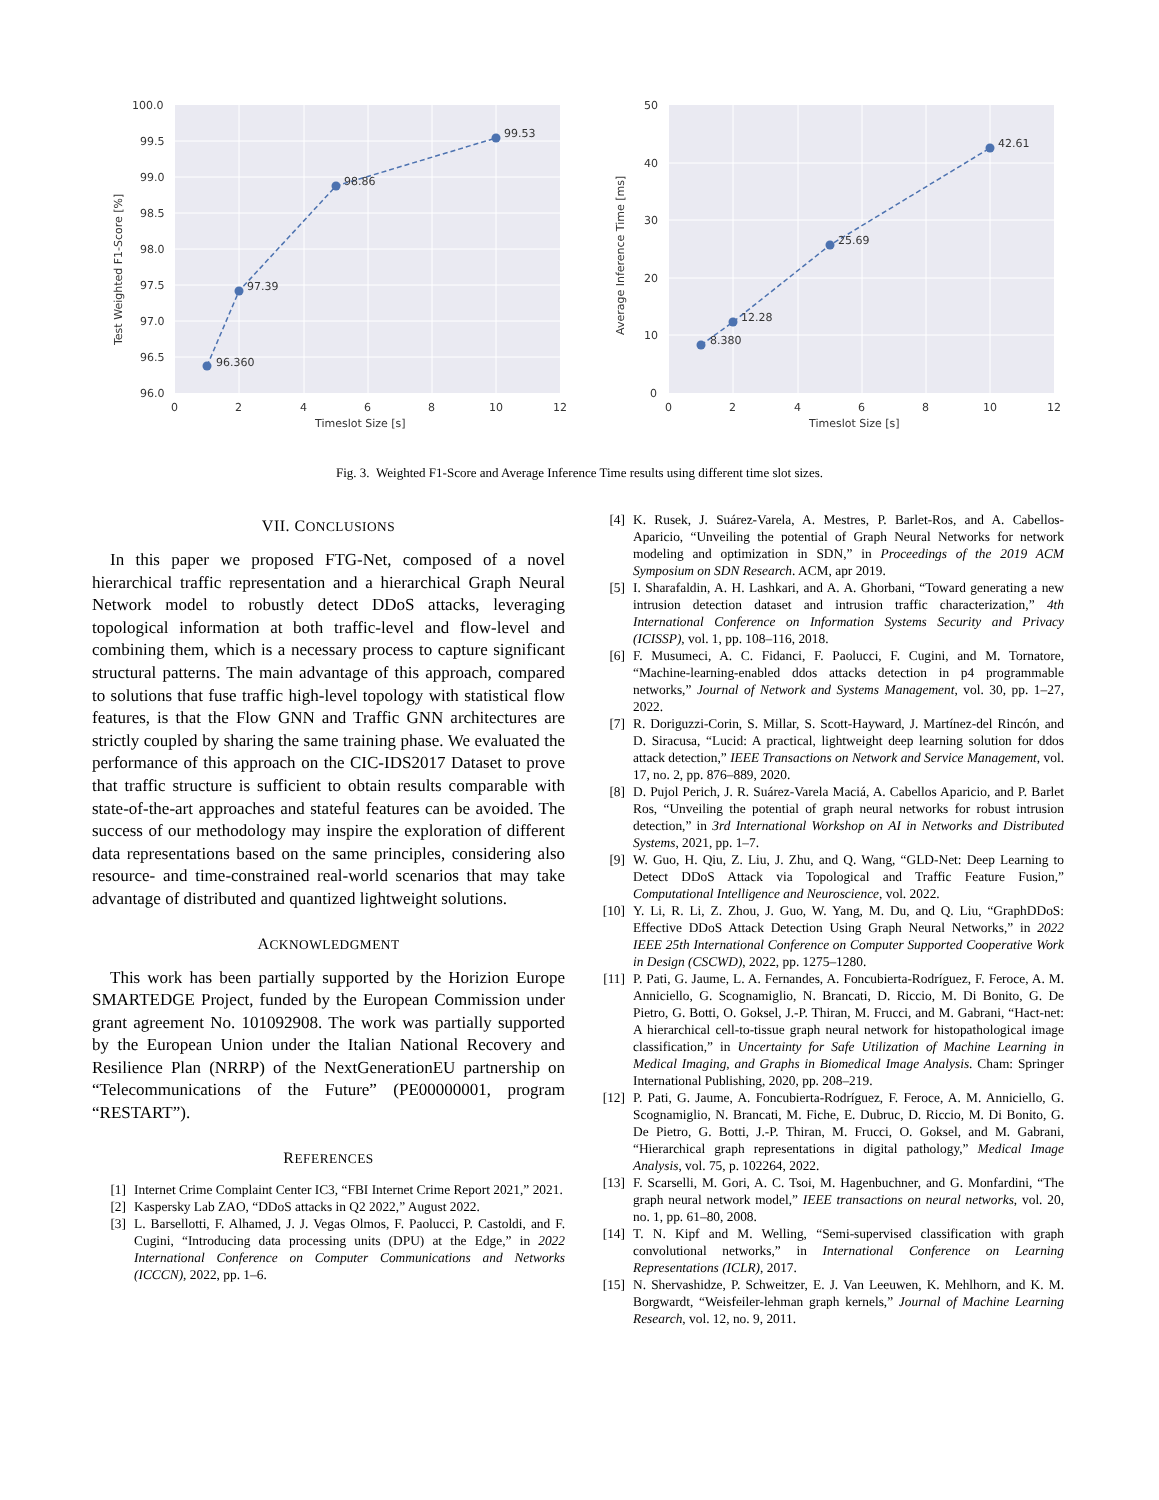96.360
97.39
98.86
99.53
100.0
99.5
99.0
98.5
98.0
97.5
97.0
96.5
96.0
0
2
4
6
8
10
12
Timeslot Size [s]
Test Weighted F1-Score [%]
8.380
12.28
25.69
42.61
50
40
30
20
10
0
0
2
4
6
8
10
12
Timeslot Size [s]
Average Inference Time [ms]
Fig. 3. Weighted F1-Score and Average Inference Time results using different time slot sizes.
VII. CONCLUSIONS
In this paper we proposed FTG-Net, composed of a novel hierarchical traffic representation and a hierarchical Graph Neural Network model to robustly detect DDoS attacks, leveraging topological information at both traffic-level and flow-level and combining them, which is a necessary process to capture significant structural patterns. The main advantage of this approach, compared to solutions that fuse traffic high-level topology with statistical flow features, is that the Flow GNN and Traffic GNN architectures are strictly coupled by sharing the same training phase. We evaluated the performance of this approach on the CIC-IDS2017 Dataset to prove that traffic structure is sufficient to obtain results comparable with state-of-the-art approaches and stateful features can be avoided. The success of our methodology may inspire the exploration of different data representations based on the same principles, considering also resource- and time-constrained real-world scenarios that may take advantage of distributed and quantized lightweight solutions.
ACKNOWLEDGMENT
This work has been partially supported by the Horizion Europe SMARTEDGE Project, funded by the European Commission under grant agreement No. 101092908. The work was partially supported by the European Union under the Italian National Recovery and Resilience Plan (NRRP) of the NextGenerationEU partnership on “Telecommunications of the Future” (PE00000001, program “RESTART”).
REFERENCES
[1] Internet Crime Complaint Center IC3, “FBI Internet Crime Report 2021,” 2021.
[2] Kaspersky Lab ZAO, “DDoS attacks in Q2 2022,” August 2022.
[3] L. Barsellotti, F. Alhamed, J. J. Vegas Olmos, F. Paolucci, P. Castoldi, and F. Cugini, “Introducing data processing units (DPU) at the Edge,” in 2022 International Conference on Computer Communications and Networks (ICCCN), 2022, pp. 1–6.
[4] K. Rusek, J. Suárez-Varela, A. Mestres, P. Barlet-Ros, and A. Cabellos-Aparicio, “Unveiling the potential of Graph Neural Networks for network modeling and optimization in SDN,” in Proceedings of the 2019 ACM Symposium on SDN Research. ACM, apr 2019.
[5] I. Sharafaldin, A. H. Lashkari, and A. A. Ghorbani, “Toward generating a new intrusion detection dataset and intrusion traffic characterization,” 4th International Conference on Information Systems Security and Privacy (ICISSP), vol. 1, pp. 108–116, 2018.
[6] F. Musumeci, A. C. Fidanci, F. Paolucci, F. Cugini, and M. Tornatore, “Machine-learning-enabled ddos attacks detection in p4 programmable networks,” Journal of Network and Systems Management, vol. 30, pp. 1–27, 2022.
[7] R. Doriguzzi-Corin, S. Millar, S. Scott-Hayward, J. Martínez-del Rincón, and D. Siracusa, “Lucid: A practical, lightweight deep learning solution for ddos attack detection,” IEEE Transactions on Network and Service Management, vol. 17, no. 2, pp. 876–889, 2020.
[8] D. Pujol Perich, J. R. Suárez-Varela Maciá, A. Cabellos Aparicio, and P. Barlet Ros, “Unveiling the potential of graph neural networks for robust intrusion detection,” in 3rd International Workshop on AI in Networks and Distributed Systems, 2021, pp. 1–7.
[9] W. Guo, H. Qiu, Z. Liu, J. Zhu, and Q. Wang, “GLD-Net: Deep Learning to Detect DDoS Attack via Topological and Traffic Feature Fusion,” Computational Intelligence and Neuroscience, vol. 2022.
[10] Y. Li, R. Li, Z. Zhou, J. Guo, W. Yang, M. Du, and Q. Liu, “GraphDDoS: Effective DDoS Attack Detection Using Graph Neural Networks,” in 2022 IEEE 25th International Conference on Computer Supported Cooperative Work in Design (CSCWD), 2022, pp. 1275–1280.
[11] P. Pati, G. Jaume, L. A. Fernandes, A. Foncubierta-Rodríguez, F. Feroce, A. M. Anniciello, G. Scognamiglio, N. Brancati, D. Riccio, M. Di Bonito, G. De Pietro, G. Botti, O. Goksel, J.-P. Thiran, M. Frucci, and M. Gabrani, “Hact-net: A hierarchical cell-to-tissue graph neural network for histopathological image classification,” in Uncertainty for Safe Utilization of Machine Learning in Medical Imaging, and Graphs in Biomedical Image Analysis. Cham: Springer International Publishing, 2020, pp. 208–219.
[12] P. Pati, G. Jaume, A. Foncubierta-Rodríguez, F. Feroce, A. M. Anniciello, G. Scognamiglio, N. Brancati, M. Fiche, E. Dubruc, D. Riccio, M. Di Bonito, G. De Pietro, G. Botti, J.-P. Thiran, M. Frucci, O. Goksel, and M. Gabrani, “Hierarchical graph representations in digital pathology,” Medical Image Analysis, vol. 75, p. 102264, 2022.
[13] F. Scarselli, M. Gori, A. C. Tsoi, M. Hagenbuchner, and G. Monfardini, “The graph neural network model,” IEEE transactions on neural networks, vol. 20, no. 1, pp. 61–80, 2008.
[14] T. N. Kipf and M. Welling, “Semi-supervised classification with graph convolutional networks,” in International Conference on Learning Representations (ICLR), 2017.
[15] N. Shervashidze, P. Schweitzer, E. J. Van Leeuwen, K. Mehlhorn, and K. M. Borgwardt, “Weisfeiler-lehman graph kernels,” Journal of Machine Learning Research, vol. 12, no. 9, 2011.